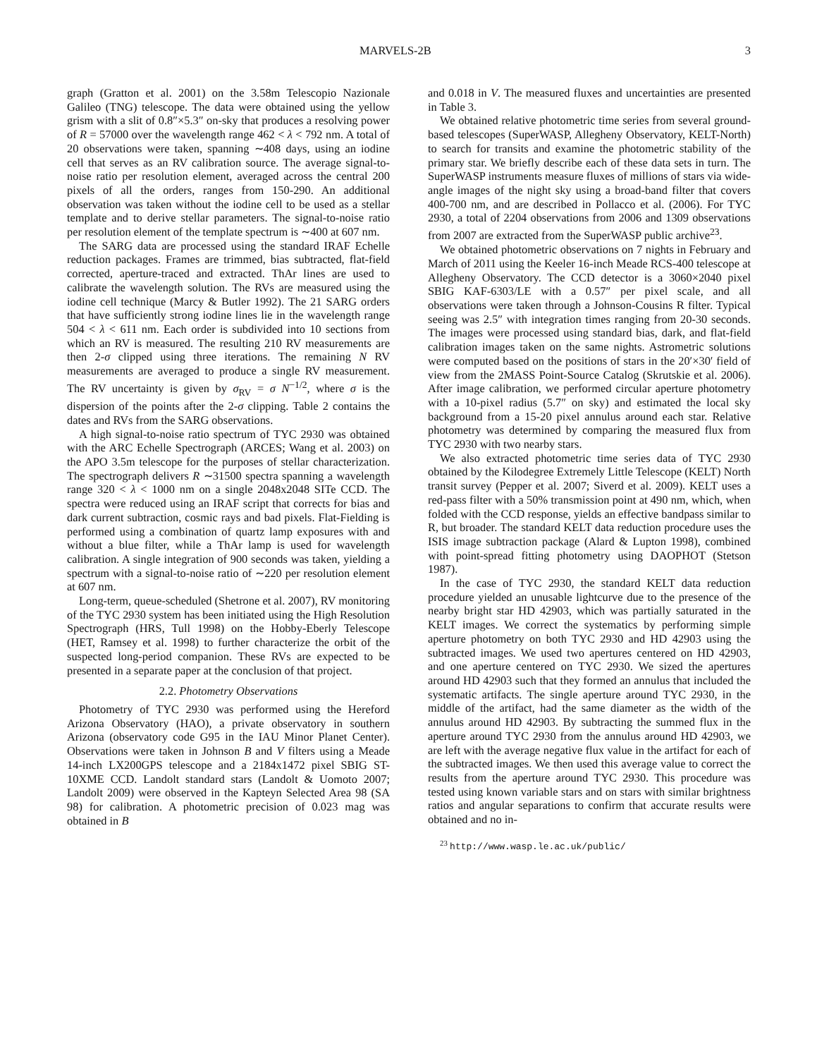MARVELS-2B 3
graph (Gratton et al. 2001) on the 3.58m Telescopio Nazionale Galileo (TNG) telescope. The data were obtained using the yellow grism with a slit of 0.8″×5.3″ on-sky that produces a resolving power of R = 57000 over the wavelength range 462 < λ < 792 nm. A total of 20 observations were taken, spanning ∼408 days, using an iodine cell that serves as an RV calibration source. The average signal-to-noise ratio per resolution element, averaged across the central 200 pixels of all the orders, ranges from 150-290. An additional observation was taken without the iodine cell to be used as a stellar template and to derive stellar parameters. The signal-to-noise ratio per resolution element of the template spectrum is ∼400 at 607 nm.
The SARG data are processed using the standard IRAF Echelle reduction packages. Frames are trimmed, bias subtracted, flat-field corrected, aperture-traced and extracted. ThAr lines are used to calibrate the wavelength solution. The RVs are measured using the iodine cell technique (Marcy & Butler 1992). The 21 SARG orders that have sufficiently strong iodine lines lie in the wavelength range 504 < λ < 611 nm. Each order is subdivided into 10 sections from which an RV is measured. The resulting 210 RV measurements are then 2-σ clipped using three iterations. The remaining N RV measurements are averaged to produce a single RV measurement. The RV uncertainty is given by σ<sub>RV</sub> = σ N<sup>−1/2</sup>, where σ is the dispersion of the points after the 2-σ clipping. Table 2 contains the dates and RVs from the SARG observations.
A high signal-to-noise ratio spectrum of TYC 2930 was obtained with the ARC Echelle Spectrograph (ARCES; Wang et al. 2003) on the APO 3.5m telescope for the purposes of stellar characterization. The spectrograph delivers R ∼31500 spectra spanning a wavelength range 320 < λ < 1000 nm on a single 2048x2048 SITe CCD. The spectra were reduced using an IRAF script that corrects for bias and dark current subtraction, cosmic rays and bad pixels. Flat-Fielding is performed using a combination of quartz lamp exposures with and without a blue filter, while a ThAr lamp is used for wavelength calibration. A single integration of 900 seconds was taken, yielding a spectrum with a signal-to-noise ratio of ∼220 per resolution element at 607 nm.
Long-term, queue-scheduled (Shetrone et al. 2007), RV monitoring of the TYC 2930 system has been initiated using the High Resolution Spectrograph (HRS, Tull 1998) on the Hobby-Eberly Telescope (HET, Ramsey et al. 1998) to further characterize the orbit of the suspected long-period companion. These RVs are expected to be presented in a separate paper at the conclusion of that project.
2.2. Photometry Observations
Photometry of TYC 2930 was performed using the Hereford Arizona Observatory (HAO), a private observatory in southern Arizona (observatory code G95 in the IAU Minor Planet Center). Observations were taken in Johnson B and V filters using a Meade 14-inch LX200GPS telescope and a 2184x1472 pixel SBIG ST-10XME CCD. Landolt standard stars (Landolt & Uomoto 2007; Landolt 2009) were observed in the Kapteyn Selected Area 98 (SA 98) for calibration. A photometric precision of 0.023 mag was obtained in B
and 0.018 in V. The measured fluxes and uncertainties are presented in Table 3.
We obtained relative photometric time series from several ground-based telescopes (SuperWASP, Allegheny Observatory, KELT-North) to search for transits and examine the photometric stability of the primary star. We briefly describe each of these data sets in turn. The SuperWASP instruments measure fluxes of millions of stars via wide-angle images of the night sky using a broad-band filter that covers 400-700 nm, and are described in Pollacco et al. (2006). For TYC 2930, a total of 2204 observations from 2006 and 1309 observations from 2007 are extracted from the SuperWASP public archive<sup>23</sup>.
We obtained photometric observations on 7 nights in February and March of 2011 using the Keeler 16-inch Meade RCS-400 telescope at Allegheny Observatory. The CCD detector is a 3060×2040 pixel SBIG KAF-6303/LE with a 0.57″ per pixel scale, and all observations were taken through a Johnson-Cousins R filter. Typical seeing was 2.5″ with integration times ranging from 20-30 seconds. The images were processed using standard bias, dark, and flat-field calibration images taken on the same nights. Astrometric solutions were computed based on the positions of stars in the 20′×30′ field of view from the 2MASS Point-Source Catalog (Skrutskie et al. 2006). After image calibration, we performed circular aperture photometry with a 10-pixel radius (5.7″ on sky) and estimated the local sky background from a 15-20 pixel annulus around each star. Relative photometry was determined by comparing the measured flux from TYC 2930 with two nearby stars.
We also extracted photometric time series data of TYC 2930 obtained by the Kilodegree Extremely Little Telescope (KELT) North transit survey (Pepper et al. 2007; Siverd et al. 2009). KELT uses a red-pass filter with a 50% transmission point at 490 nm, which, when folded with the CCD response, yields an effective bandpass similar to R, but broader. The standard KELT data reduction procedure uses the ISIS image subtraction package (Alard & Lupton 1998), combined with point-spread fitting photometry using DAOPHOT (Stetson 1987).
In the case of TYC 2930, the standard KELT data reduction procedure yielded an unusable lightcurve due to the presence of the nearby bright star HD 42903, which was partially saturated in the KELT images. We correct the systematics by performing simple aperture photometry on both TYC 2930 and HD 42903 using the subtracted images. We used two apertures centered on HD 42903, and one aperture centered on TYC 2930. We sized the apertures around HD 42903 such that they formed an annulus that included the systematic artifacts. The single aperture around TYC 2930, in the middle of the artifact, had the same diameter as the width of the annulus around HD 42903. By subtracting the summed flux in the aperture around TYC 2930 from the annulus around HD 42903, we are left with the average negative flux value in the artifact for each of the subtracted images. We then used this average value to correct the results from the aperture around TYC 2930. This procedure was tested using known variable stars and on stars with similar brightness ratios and angular separations to confirm that accurate results were obtained and no in-
<sup>23</sup> http://www.wasp.le.ac.uk/public/